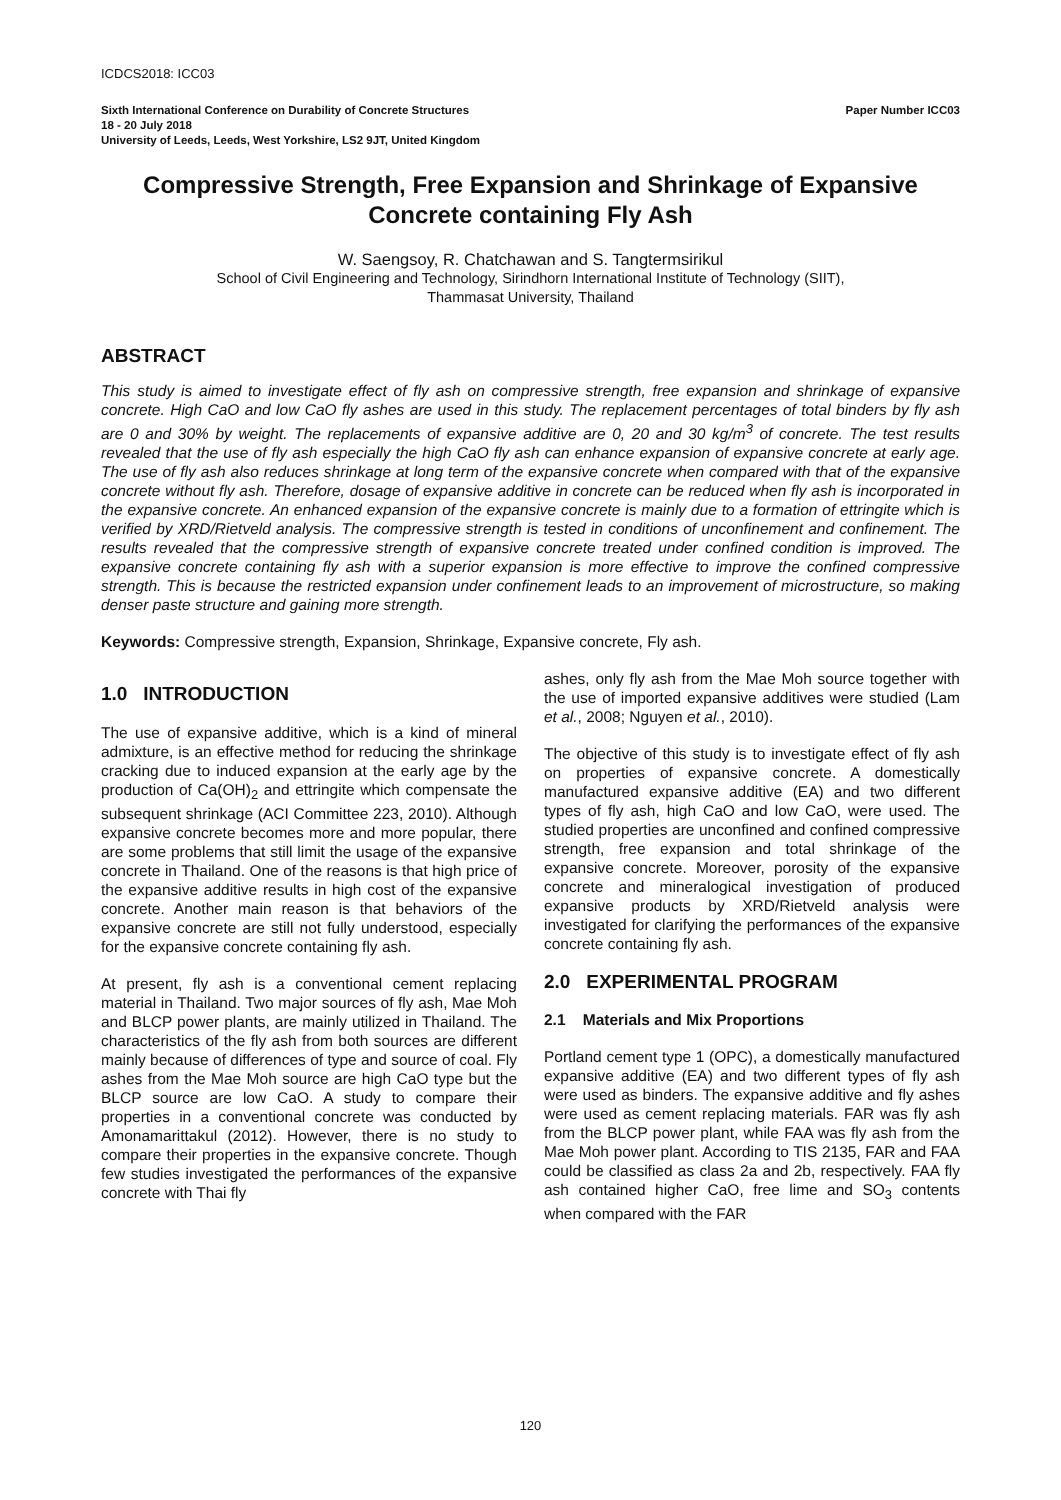ICDCS2018: ICC03
Sixth International Conference on Durability of Concrete Structures Paper Number ICC03
18 - 20 July 2018
University of Leeds, Leeds, West Yorkshire, LS2 9JT, United Kingdom
Compressive Strength, Free Expansion and Shrinkage of Expansive Concrete containing Fly Ash
W. Saengsoy, R. Chatchawan and S. Tangtermsirikul
School of Civil Engineering and Technology, Sirindhorn International Institute of Technology (SIIT),
Thammasat University, Thailand
ABSTRACT
This study is aimed to investigate effect of fly ash on compressive strength, free expansion and shrinkage of expansive concrete. High CaO and low CaO fly ashes are used in this study. The replacement percentages of total binders by fly ash are 0 and 30% by weight. The replacements of expansive additive are 0, 20 and 30 kg/m<sup>3</sup> of concrete. The test results revealed that the use of fly ash especially the high CaO fly ash can enhance expansion of expansive concrete at early age. The use of fly ash also reduces shrinkage at long term of the expansive concrete when compared with that of the expansive concrete without fly ash. Therefore, dosage of expansive additive in concrete can be reduced when fly ash is incorporated in the expansive concrete. An enhanced expansion of the expansive concrete is mainly due to a formation of ettringite which is verified by XRD/Rietveld analysis. The compressive strength is tested in conditions of unconfinement and confinement. The results revealed that the compressive strength of expansive concrete treated under confined condition is improved. The expansive concrete containing fly ash with a superior expansion is more effective to improve the confined compressive strength. This is because the restricted expansion under confinement leads to an improvement of microstructure, so making denser paste structure and gaining more strength.
Keywords: Compressive strength, Expansion, Shrinkage, Expansive concrete, Fly ash.
1.0 INTRODUCTION
The use of expansive additive, which is a kind of mineral admixture, is an effective method for reducing the shrinkage cracking due to induced expansion at the early age by the production of Ca(OH)<sub>2</sub> and ettringite which compensate the subsequent shrinkage (ACI Committee 223, 2010). Although expansive concrete becomes more and more popular, there are some problems that still limit the usage of the expansive concrete in Thailand. One of the reasons is that high price of the expansive additive results in high cost of the expansive concrete. Another main reason is that behaviors of the expansive concrete are still not fully understood, especially for the expansive concrete containing fly ash.
At present, fly ash is a conventional cement replacing material in Thailand. Two major sources of fly ash, Mae Moh and BLCP power plants, are mainly utilized in Thailand. The characteristics of the fly ash from both sources are different mainly because of differences of type and source of coal. Fly ashes from the Mae Moh source are high CaO type but the BLCP source are low CaO. A study to compare their properties in a conventional concrete was conducted by Amonamarittakul (2012). However, there is no study to compare their properties in the expansive concrete. Though few studies investigated the performances of the expansive concrete with Thai fly
ashes, only fly ash from the Mae Moh source together with the use of imported expansive additives were studied (Lam et al., 2008; Nguyen et al., 2010).
The objective of this study is to investigate effect of fly ash on properties of expansive concrete. A domestically manufactured expansive additive (EA) and two different types of fly ash, high CaO and low CaO, were used. The studied properties are unconfined and confined compressive strength, free expansion and total shrinkage of the expansive concrete. Moreover, porosity of the expansive concrete and mineralogical investigation of produced expansive products by XRD/Rietveld analysis were investigated for clarifying the performances of the expansive concrete containing fly ash.
2.0 EXPERIMENTAL PROGRAM
2.1 Materials and Mix Proportions
Portland cement type 1 (OPC), a domestically manufactured expansive additive (EA) and two different types of fly ash were used as binders. The expansive additive and fly ashes were used as cement replacing materials. FAR was fly ash from the BLCP power plant, while FAA was fly ash from the Mae Moh power plant. According to TIS 2135, FAR and FAA could be classified as class 2a and 2b, respectively. FAA fly ash contained higher CaO, free lime and SO<sub>3</sub> contents when compared with the FAR
120